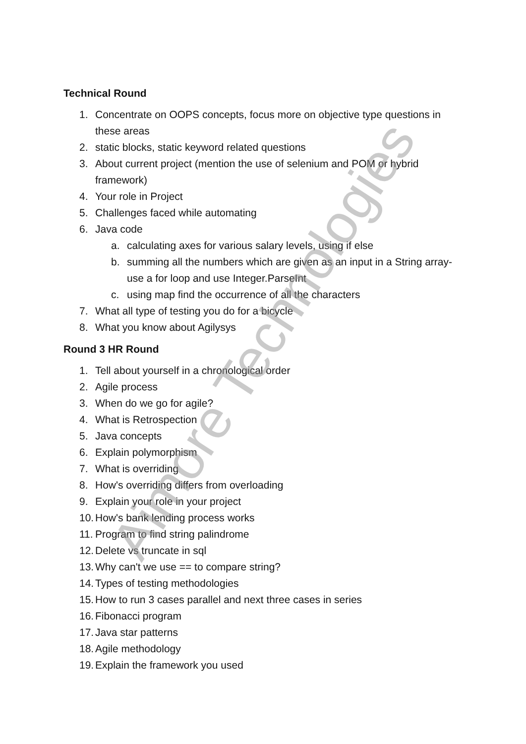Technical Round
1. Concentrate on OOPS concepts, focus more on objective type questions in these areas
2. static blocks, static keyword related questions
3. About current project (mention the use of selenium and POM or hybrid framework)
4. Your role in Project
5. Challenges faced while automating
6. Java code
a. calculating axes for various salary levels, using if else
b. summing all the numbers which are given as an input in a String array-use a for loop and use Integer.ParseInt
c. using map find the occurrence of all the characters
7. What all type of testing you do for a bicycle
8. What you know about Agilysys
Round 3 HR Round
1. Tell about yourself in a chronological order
2. Agile process
3. When do we go for agile?
4. What is Retrospection
5. Java concepts
6. Explain polymorphism
7. What is overriding
8. How's overriding differs from overloading
9. Explain your role in your project
10. How's bank lending process works
11. Program to find string palindrome
12. Delete vs truncate in sql
13. Why can't we use == to compare string?
14. Types of testing methodologies
15. How to run 3 cases parallel and next three cases in series
16. Fibonacci program
17. Java star patterns
18. Agile methodology
19. Explain the framework you used
Aimore Technologies